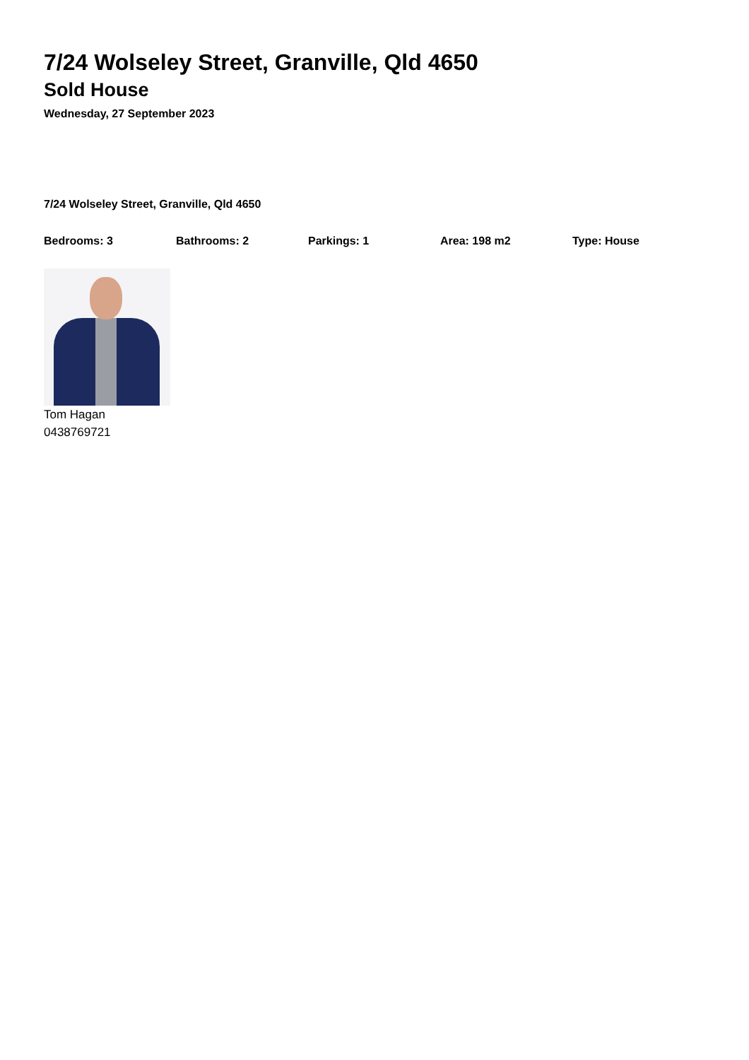7/24 Wolseley Street, Granville, Qld 4650
Sold House
Wednesday, 27 September 2023
7/24 Wolseley Street, Granville, Qld 4650
Bedrooms: 3 Bathrooms: 2 Parkings: 1 Area: 198 m2 Type: House
Tom Hagan
0438769721